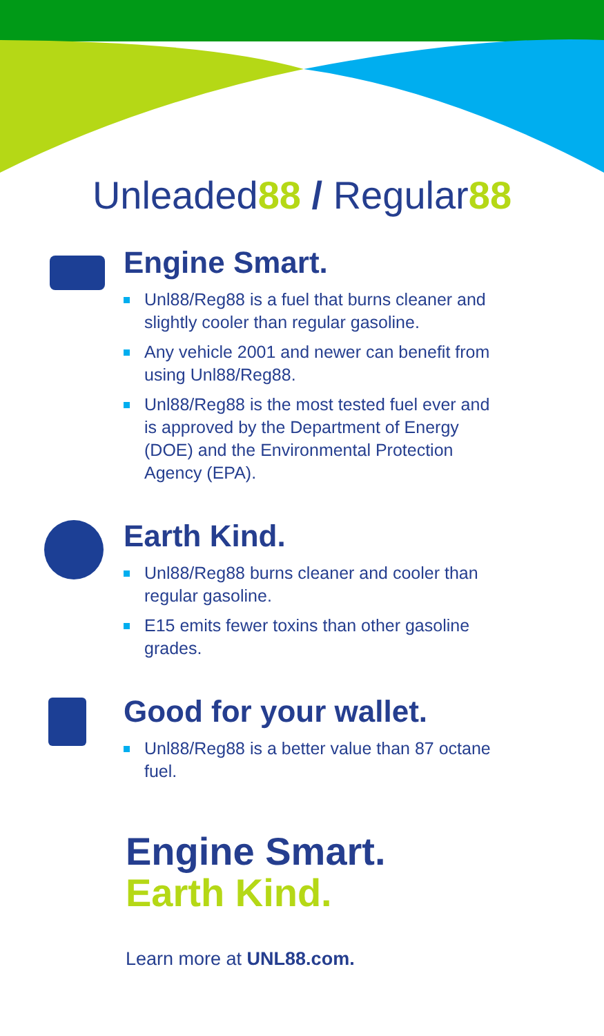Unleaded88 / Regular88
Engine Smart.
Unl88/Reg88 is a fuel that burns cleaner and slightly cooler than regular gasoline.
Any vehicle 2001 and newer can benefit from using Unl88/Reg88.
Unl88/Reg88 is the most tested fuel ever and is approved by the Department of Energy (DOE) and the Environmental Protection Agency (EPA).
Earth Kind.
Unl88/Reg88 burns cleaner and cooler than regular gasoline.
E15 emits fewer toxins than other gasoline grades.
Good for your wallet.
Unl88/Reg88 is a better value than 87 octane fuel.
Engine Smart.
Earth Kind.
Learn more at UNL88.com.